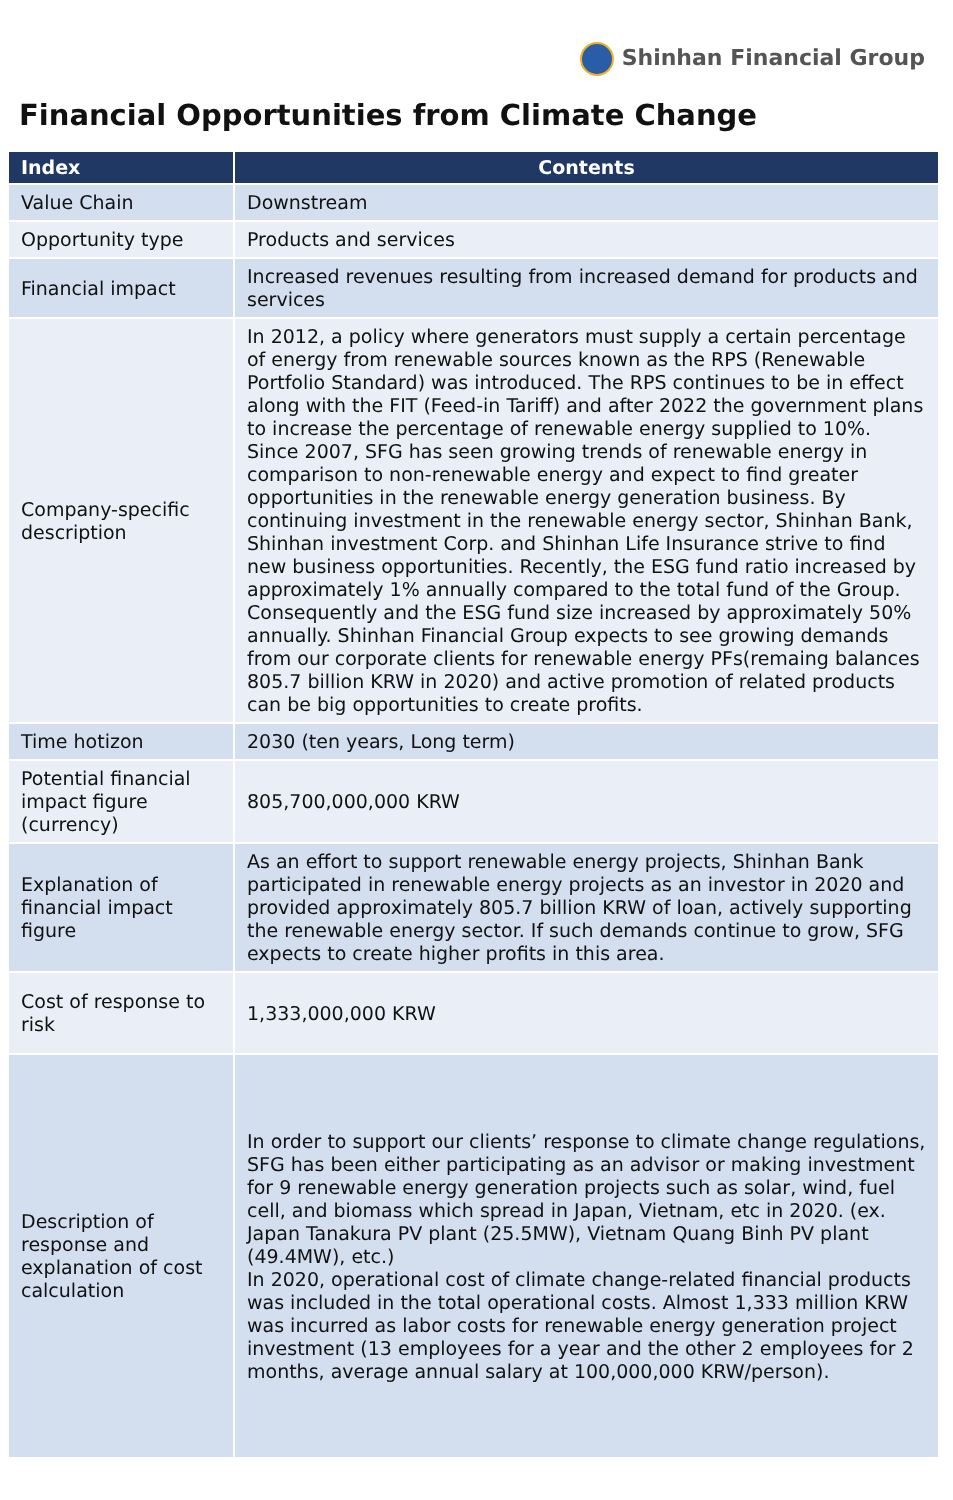Shinhan Financial Group
Financial Opportunities from Climate Change
| Index | Contents |
| --- | --- |
| Value Chain | Downstream |
| Opportunity type | Products and services |
| Financial impact | Increased revenues resulting from increased demand for products and services |
| Company-specific description | In 2012, a policy where generators must supply a certain percentage of energy from renewable sources known as the RPS (Renewable Portfolio Standard) was introduced. The RPS continues to be in effect along with the FIT (Feed-in Tariff) and after 2022 the government plans to increase the percentage of renewable energy supplied to 10%. Since 2007, SFG has seen growing trends of renewable energy in comparison to non-renewable energy and expect to find greater opportunities in the renewable energy generation business. By continuing investment in the renewable energy sector, Shinhan Bank, Shinhan investment Corp. and Shinhan Life Insurance strive to find new business opportunities. Recently, the ESG fund ratio increased by approximately 1% annually compared to the total fund of the Group. Consequently and the ESG fund size increased by approximately 50% annually. Shinhan Financial Group expects to see growing demands from our corporate clients for renewable energy PFs(remaing balances 805.7 billion KRW in 2020) and active promotion of related products can be big opportunities to create profits. |
| Time hotizon | 2030 (ten years, Long term) |
| Potential financial impact figure (currency) | 805,700,000,000 KRW |
| Explanation of financial impact figure | As an effort to support renewable energy projects, Shinhan Bank participated in renewable energy projects as an investor in 2020 and provided approximately 805.7 billion KRW of loan, actively supporting the renewable energy sector. If such demands continue to grow, SFG expects to create higher profits in this area. |
| Cost of response to risk | 1,333,000,000 KRW |
| Description of response and explanation of cost calculation | In order to support our clients’ response to climate change regulations, SFG has been either participating as an advisor or making investment for 9 renewable energy generation projects such as solar, wind, fuel cell, and biomass which spread in Japan, Vietnam, etc in 2020. (ex. Japan Tanakura PV plant (25.5MW), Vietnam Quang Binh PV plant (49.4MW), etc.) In 2020, operational cost of climate change-related financial products was included in the total operational costs. Almost 1,333 million KRW was incurred as labor costs for renewable energy generation project investment (13 employees for a year and the other 2 employees for 2 months, average annual salary at 100,000,000 KRW/person). |